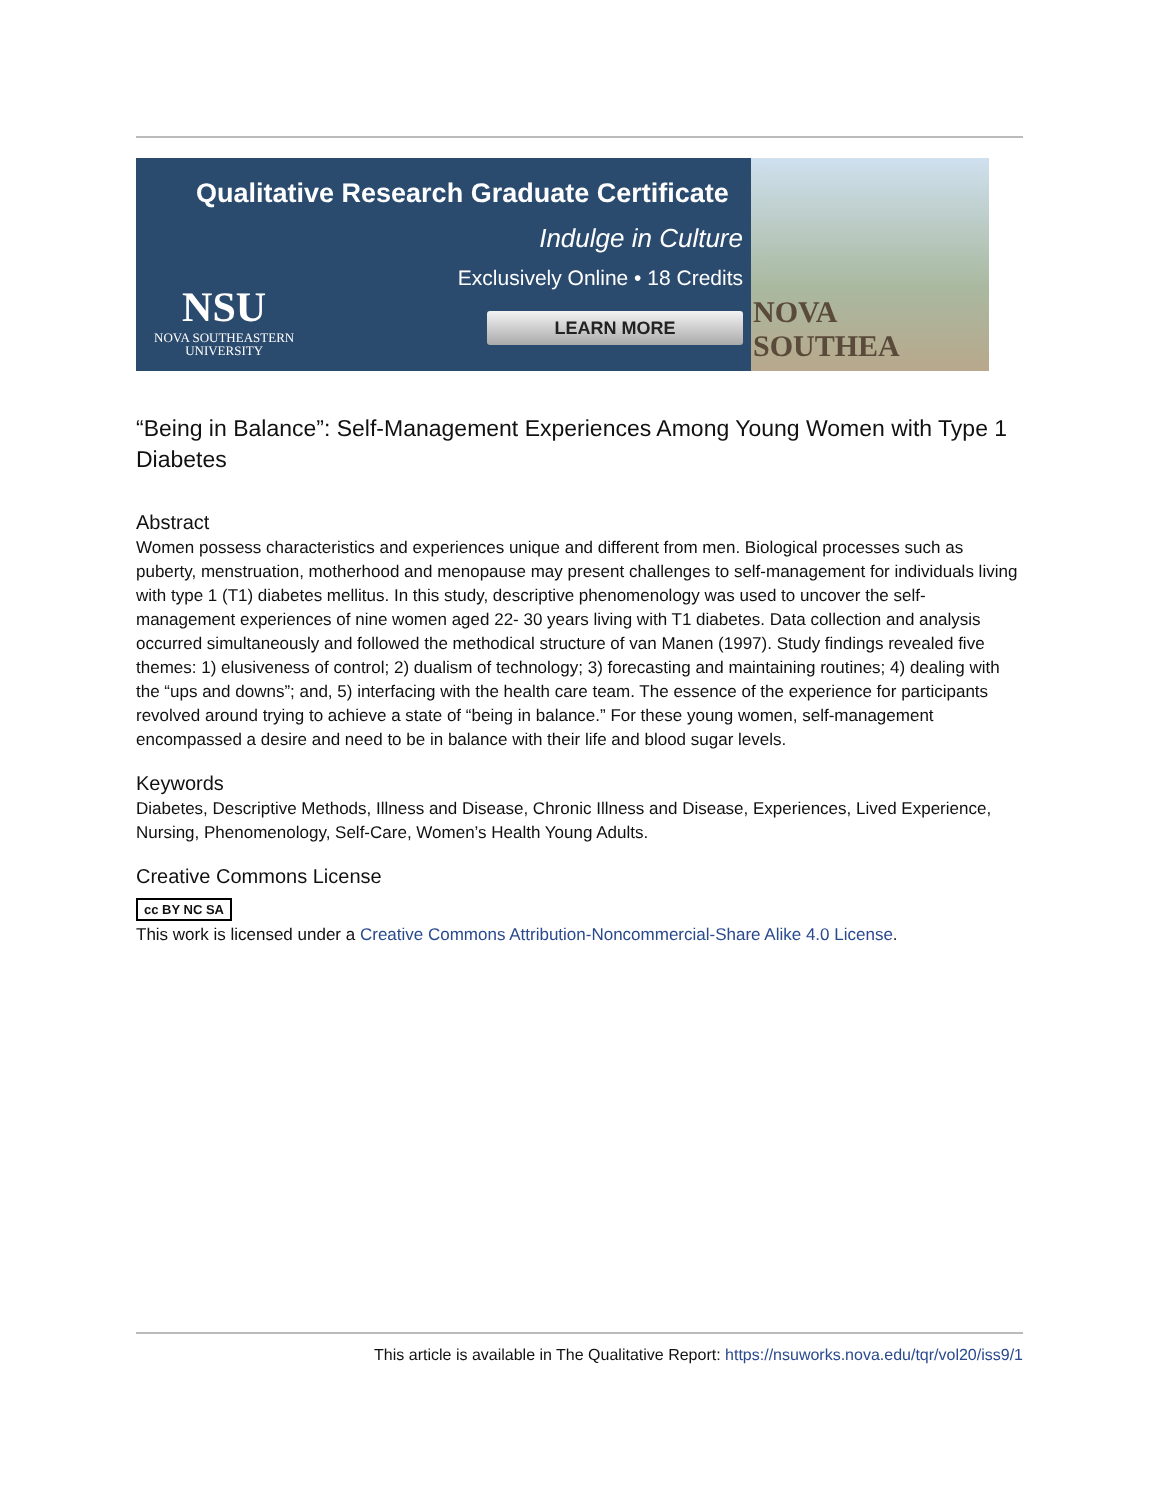Qualitative Research Graduate Certificate
Indulge in Culture
Exclusively Online • 18 Credits
LEARN MORE
NSU
NOVA SOUTHEASTERN
UNIVERSITY
NOVA SOUTHEA
“Being in Balance”: Self-Management Experiences Among Young Women with Type 1 Diabetes
Abstract
Women possess characteristics and experiences unique and different from men. Biological processes such as puberty, menstruation, motherhood and menopause may present challenges to self-management for individuals living with type 1 (T1) diabetes mellitus. In this study, descriptive phenomenology was used to uncover the self-management experiences of nine women aged 22- 30 years living with T1 diabetes. Data collection and analysis occurred simultaneously and followed the methodical structure of van Manen (1997). Study findings revealed five themes: 1) elusiveness of control; 2) dualism of technology; 3) forecasting and maintaining routines; 4) dealing with the “ups and downs”; and, 5) interfacing with the health care team. The essence of the experience for participants revolved around trying to achieve a state of “being in balance.” For these young women, self-management encompassed a desire and need to be in balance with their life and blood sugar levels.
Keywords
Diabetes, Descriptive Methods, Illness and Disease, Chronic Illness and Disease, Experiences, Lived Experience, Nursing, Phenomenology, Self-Care, Women’s Health Young Adults.
Creative Commons License
cc BY NC SA
This work is licensed under a Creative Commons Attribution-Noncommercial-Share Alike 4.0 License.
This article is available in The Qualitative Report: https://nsuworks.nova.edu/tqr/vol20/iss9/1